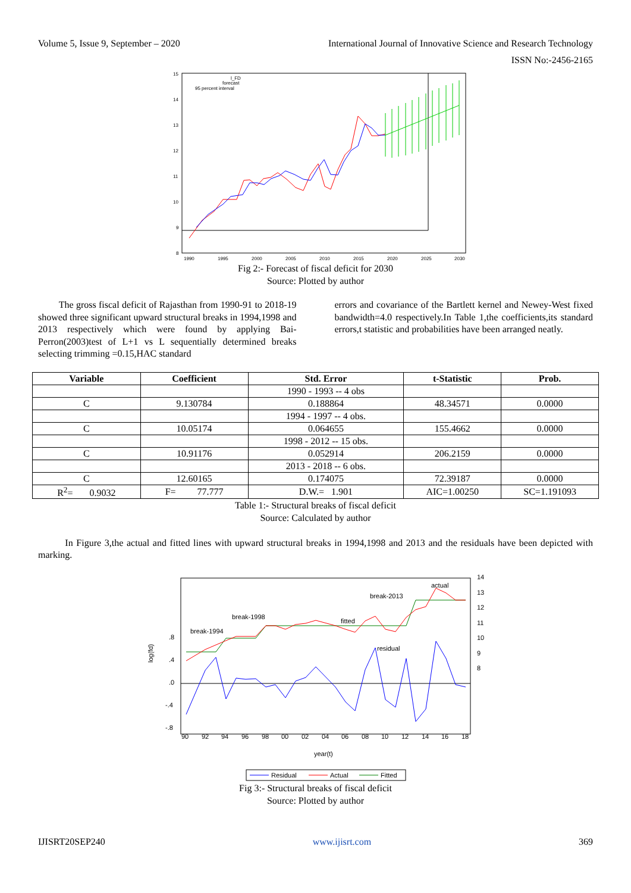Volume 5, Issue 9, September – 2020 International Journal of Innovative Science and Research Technology
ISSN No:-2456-2165
15
14
13
12
11
10
9
8
1990
1995
2000
2005
2010
2015
2020
2025
2030
l_FD
forecast
95 percent interval
Fig 2:- Forecast of fiscal deficit for 2030
Source: Plotted by author
The gross fiscal deficit of Rajasthan from 1990-91 to 2018-19 showed three significant upward structural breaks in 1994,1998 and 2013 respectively which were found by applying Bai-Perron(2003)test of L+1 vs L sequentially determined breaks selecting trimming =0.15,HAC standard
errors and covariance of the Bartlett kernel and Newey-West fixed bandwidth=4.0 respectively.In Table 1,the coefficients,its standard errors,t statistic and probabilities have been arranged neatly.
| Variable | Coefficient | Std. Error | t-Statistic | Prob. |
| --- | --- | --- | --- | --- |
| | | 1990 - 1993 -- 4 obs | | |
| C | 9.130784 | 0.188864 | 48.34571 | 0.0000 |
| | | 1994 - 1997 -- 4 obs. | | |
| C | 10.05174 | 0.064655 | 155.4662 | 0.0000 |
| | | 1998 - 2012 -- 15 obs. | | |
| C | 10.91176 | 0.052914 | 206.2159 | 0.0000 |
| | | 2013 - 2018 -- 6 obs. | | |
| C | 12.60165 | 0.174075 | 72.39187 | 0.0000 |
| R<sup>2</sup>= 0.9032 | F= 77.777 | D.W.= 1.901 | AIC=1.00250 | SC=1.191093 |
Table 1:- Structural breaks of fiscal deficit
Source: Calculated by author
In Figure 3,the actual and fitted lines with upward structural breaks in 1994,1998 and 2013 and the residuals have been depicted with marking.
14
13
12
11
10
9
8
.8
.4
.0
-.4
-.8
90
92
94
96
98
00
02
04
06
08
10
12
14
16
18
year(t)
log(fd)
actual
break-2013
break-1998
fitted
break-1994
residual
Residual
Actual
Fitted
Fig 3:- Structural breaks of fiscal deficit
Source: Plotted by author
IJISRT20SEP240 www.ijisrt.com 369